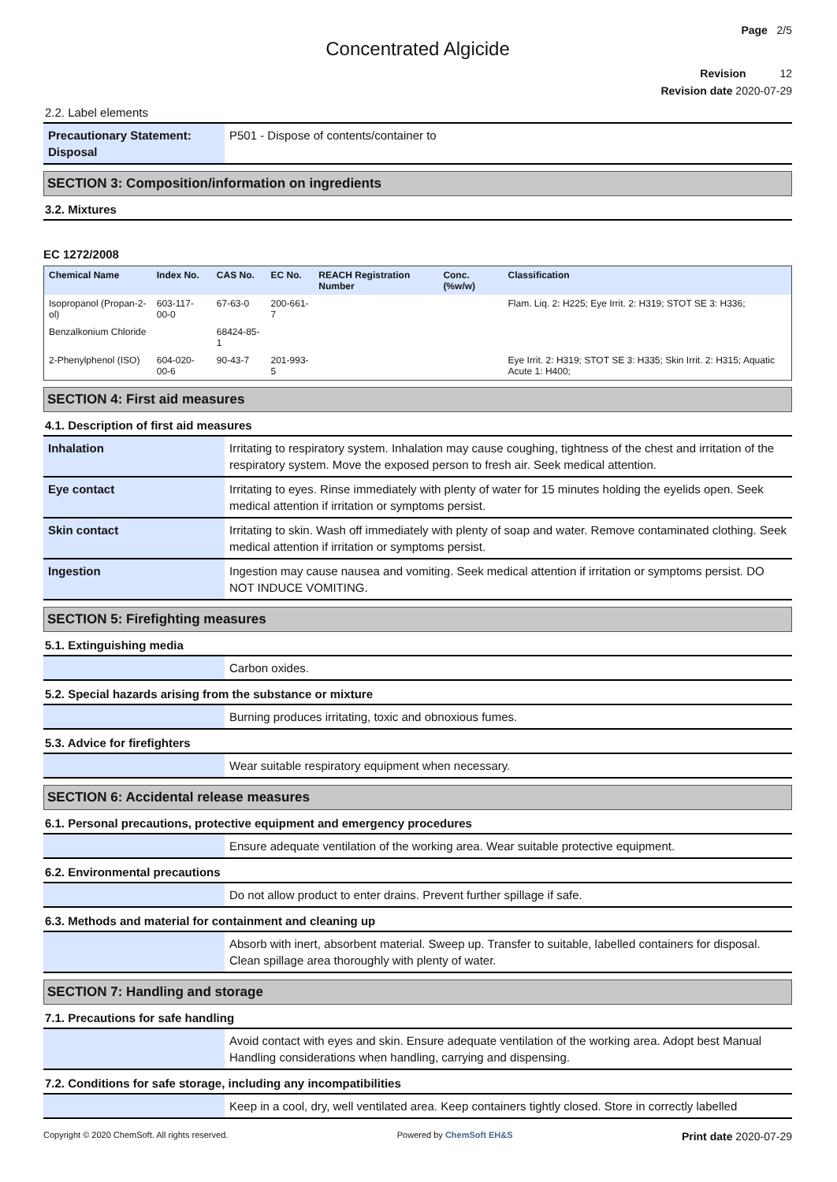Page 2/5
Concentrated Algicide
Revision 12
Revision date 2020-07-29
2.2. Label elements
| Precautionary Statement: Disposal | P501 - Dispose of contents/container to |
SECTION 3: Composition/information on ingredients
3.2. Mixtures
EC 1272/2008
| Chemical Name | Index No. | CAS No. | EC No. | REACH Registration Number | Conc. (%w/w) | Classification |
| --- | --- | --- | --- | --- | --- | --- |
| Isopropanol (Propan-2-ol) | 603-117-00-0 | 67-63-0 | 200-661-7 | | | Flam. Liq. 2: H225; Eye Irrit. 2: H319; STOT SE 3: H336; |
| Benzalkonium Chloride | | 68424-85-1 | | | | |
| 2-Phenylphenol (ISO) | 604-020-00-6 | 90-43-7 | 201-993-5 | | | Eye Irrit. 2: H319; STOT SE 3: H335; Skin Irrit. 2: H315; Aquatic Acute 1: H400; |
SECTION 4: First aid measures
4.1. Description of first aid measures
| Inhalation | Irritating to respiratory system. Inhalation may cause coughing, tightness of the chest and irritation of the respiratory system. Move the exposed person to fresh air. Seek medical attention. |
| Eye contact | Irritating to eyes. Rinse immediately with plenty of water for 15 minutes holding the eyelids open. Seek medical attention if irritation or symptoms persist. |
| Skin contact | Irritating to skin. Wash off immediately with plenty of soap and water. Remove contaminated clothing. Seek medical attention if irritation or symptoms persist. |
| Ingestion | Ingestion may cause nausea and vomiting. Seek medical attention if irritation or symptoms persist. DO NOT INDUCE VOMITING. |
SECTION 5: Firefighting measures
5.1. Extinguishing media
| | Carbon oxides. |
5.2. Special hazards arising from the substance or mixture
| | Burning produces irritating, toxic and obnoxious fumes. |
5.3. Advice for firefighters
| | Wear suitable respiratory equipment when necessary. |
SECTION 6: Accidental release measures
6.1. Personal precautions, protective equipment and emergency procedures
| | Ensure adequate ventilation of the working area. Wear suitable protective equipment. |
6.2. Environmental precautions
| | Do not allow product to enter drains. Prevent further spillage if safe. |
6.3. Methods and material for containment and cleaning up
| | Absorb with inert, absorbent material. Sweep up. Transfer to suitable, labelled containers for disposal. Clean spillage area thoroughly with plenty of water. |
SECTION 7: Handling and storage
7.1. Precautions for safe handling
| | Avoid contact with eyes and skin. Ensure adequate ventilation of the working area. Adopt best Manual Handling considerations when handling, carrying and dispensing. |
7.2. Conditions for safe storage, including any incompatibilities
| | Keep in a cool, dry, well ventilated area. Keep containers tightly closed. Store in correctly labelled |
Copyright © 2020 ChemSoft. All rights reserved. Powered by ChemSoft EH&S Print date 2020-07-29